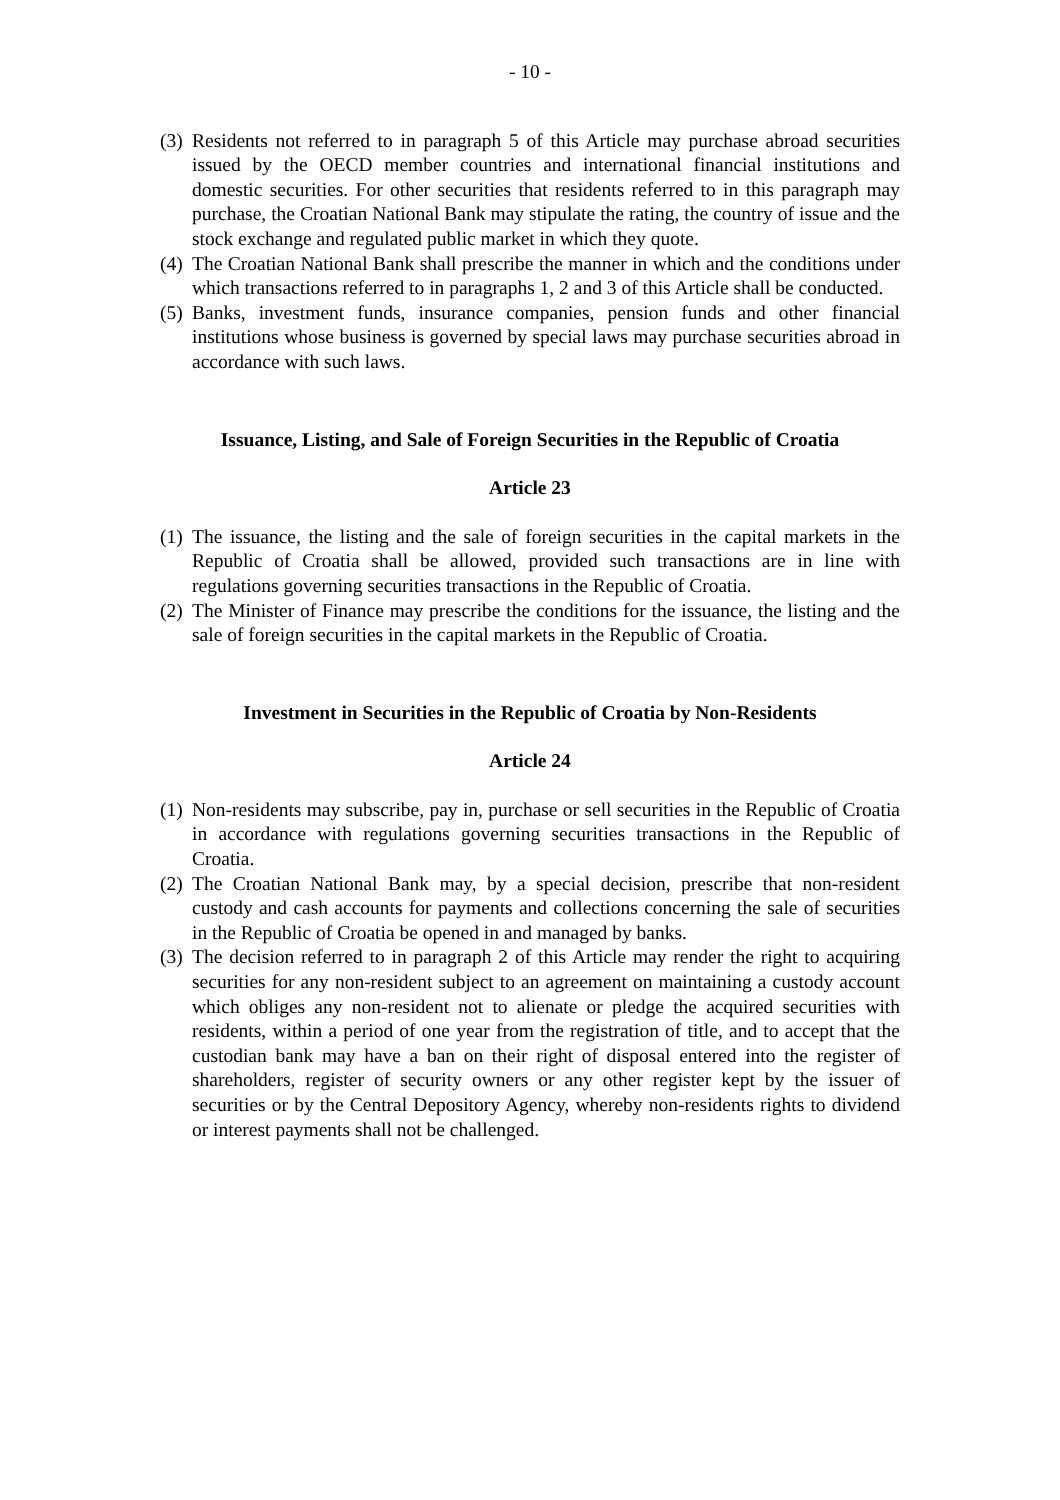- 10 -
(3) Residents not referred to in paragraph 5 of this Article may purchase abroad securities issued by the OECD member countries and international financial institutions and domestic securities. For other securities that residents referred to in this paragraph may purchase, the Croatian National Bank may stipulate the rating, the country of issue and the stock exchange and regulated public market in which they quote.
(4) The Croatian National Bank shall prescribe the manner in which and the conditions under which transactions referred to in paragraphs 1, 2 and 3 of this Article shall be conducted.
(5) Banks, investment funds, insurance companies, pension funds and other financial institutions whose business is governed by special laws may purchase securities abroad in accordance with such laws.
Issuance, Listing, and Sale of Foreign Securities in the Republic of Croatia
Article 23
(1) The issuance, the listing and the sale of foreign securities in the capital markets in the Republic of Croatia shall be allowed, provided such transactions are in line with regulations governing securities transactions in the Republic of Croatia.
(2) The Minister of Finance may prescribe the conditions for the issuance, the listing and the sale of foreign securities in the capital markets in the Republic of Croatia.
Investment in Securities in the Republic of Croatia by Non-Residents
Article 24
(1) Non-residents may subscribe, pay in, purchase or sell securities in the Republic of Croatia in accordance with regulations governing securities transactions in the Republic of Croatia.
(2) The Croatian National Bank may, by a special decision, prescribe that non-resident custody and cash accounts for payments and collections concerning the sale of securities in the Republic of Croatia be opened in and managed by banks.
(3) The decision referred to in paragraph 2 of this Article may render the right to acquiring securities for any non-resident subject to an agreement on maintaining a custody account which obliges any non-resident not to alienate or pledge the acquired securities with residents, within a period of one year from the registration of title, and to accept that the custodian bank may have a ban on their right of disposal entered into the register of shareholders, register of security owners or any other register kept by the issuer of securities or by the Central Depository Agency, whereby non-residents rights to dividend or interest payments shall not be challenged.